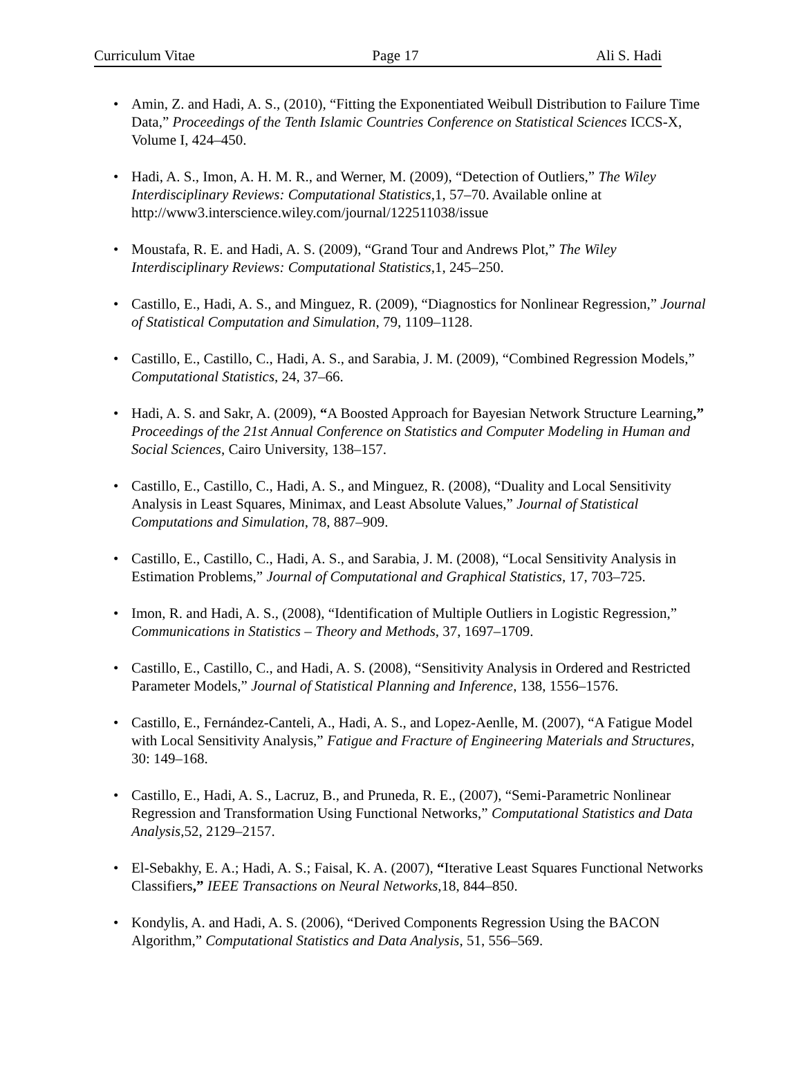Curriculum Vitae Page 17 Ali S. Hadi
• Amin, Z. and Hadi, A. S., (2010), “Fitting the Exponentiated Weibull Distribution to Failure Time Data,” Proceedings of the Tenth Islamic Countries Conference on Statistical Sciences ICCS-X, Volume I, 424–450.
• Hadi, A. S., Imon, A. H. M. R., and Werner, M. (2009), “Detection of Outliers,” The Wiley Interdisciplinary Reviews: Computational Statistics,1, 57–70. Available online at http://www3.interscience.wiley.com/journal/122511038/issue
• Moustafa, R. E. and Hadi, A. S. (2009), “Grand Tour and Andrews Plot,” The Wiley Interdisciplinary Reviews: Computational Statistics, 1, 245–250.
• Castillo, E., Hadi, A. S., and Minguez, R. (2009), “Diagnostics for Nonlinear Regression,” Journal of Statistical Computation and Simulation, 79, 1109–1128.
• Castillo, E., Castillo, C., Hadi, A. S., and Sarabia, J. M. (2009), “Combined Regression Models,” Computational Statistics, 24, 37–66.
• Hadi, A. S. and Sakr, A. (2009), “A Boosted Approach for Bayesian Network Structure Learning,” Proceedings of the 21st Annual Conference on Statistics and Computer Modeling in Human and Social Sciences, Cairo University, 138–157.
• Castillo, E., Castillo, C., Hadi, A. S., and Minguez, R. (2008), “Duality and Local Sensitivity Analysis in Least Squares, Minimax, and Least Absolute Values,” Journal of Statistical Computations and Simulation, 78, 887–909.
• Castillo, E., Castillo, C., Hadi, A. S., and Sarabia, J. M. (2008), “Local Sensitivity Analysis in Estimation Problems,” Journal of Computational and Graphical Statistics, 17, 703–725.
• Imon, R. and Hadi, A. S., (2008), “Identification of Multiple Outliers in Logistic Regression,” Communications in Statistics – Theory and Methods, 37, 1697–1709.
• Castillo, E., Castillo, C., and Hadi, A. S. (2008), “Sensitivity Analysis in Ordered and Restricted Parameter Models,” Journal of Statistical Planning and Inference, 138, 1556–1576.
• Castillo, E., Fernández-Canteli, A., Hadi, A. S., and Lopez-Aenlle, M. (2007), “A Fatigue Model with Local Sensitivity Analysis,” Fatigue and Fracture of Engineering Materials and Structures, 30: 149–168.
• Castillo, E., Hadi, A. S., Lacruz, B., and Pruneda, R. E., (2007), “Semi-Parametric Nonlinear Regression and Transformation Using Functional Networks,” Computational Statistics and Data Analysis,52, 2129–2157.
• El-Sebakhy, E. A.; Hadi, A. S.; Faisal, K. A. (2007), “Iterative Least Squares Functional Networks Classifiers,” IEEE Transactions on Neural Networks,18, 844–850.
• Kondylis, A. and Hadi, A. S. (2006), “Derived Components Regression Using the BACON Algorithm,” Computational Statistics and Data Analysis, 51, 556–569.